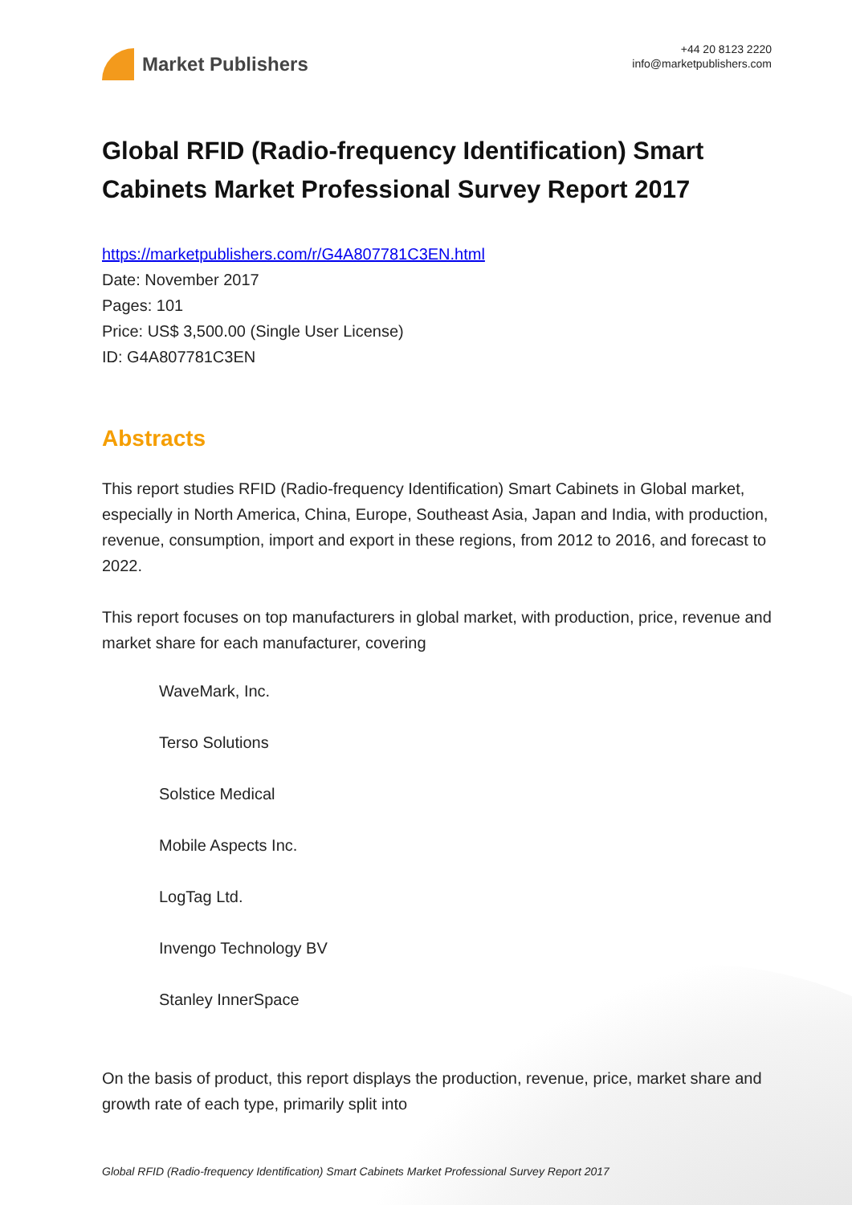Market Publishers
+44 20 8123 2220
info@marketpublishers.com
Global RFID (Radio-frequency Identification) Smart Cabinets Market Professional Survey Report 2017
https://marketpublishers.com/r/G4A807781C3EN.html
Date: November 2017
Pages: 101
Price: US$ 3,500.00 (Single User License)
ID: G4A807781C3EN
Abstracts
This report studies RFID (Radio-frequency Identification) Smart Cabinets in Global market, especially in North America, China, Europe, Southeast Asia, Japan and India, with production, revenue, consumption, import and export in these regions, from 2012 to 2016, and forecast to 2022.
This report focuses on top manufacturers in global market, with production, price, revenue and market share for each manufacturer, covering
WaveMark, Inc.
Terso Solutions
Solstice Medical
Mobile Aspects Inc.
LogTag Ltd.
Invengo Technology BV
Stanley InnerSpace
On the basis of product, this report displays the production, revenue, price, market share and growth rate of each type, primarily split into
Global RFID (Radio-frequency Identification) Smart Cabinets Market Professional Survey Report 2017